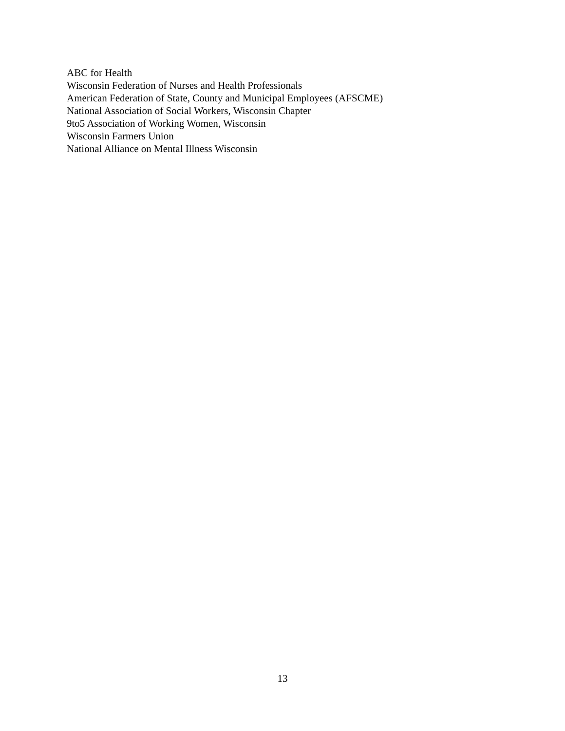ABC for Health
Wisconsin Federation of Nurses and Health Professionals
American Federation of State, County and Municipal Employees (AFSCME)
National Association of Social Workers, Wisconsin Chapter
9to5 Association of Working Women, Wisconsin
Wisconsin Farmers Union
National Alliance on Mental Illness Wisconsin
13